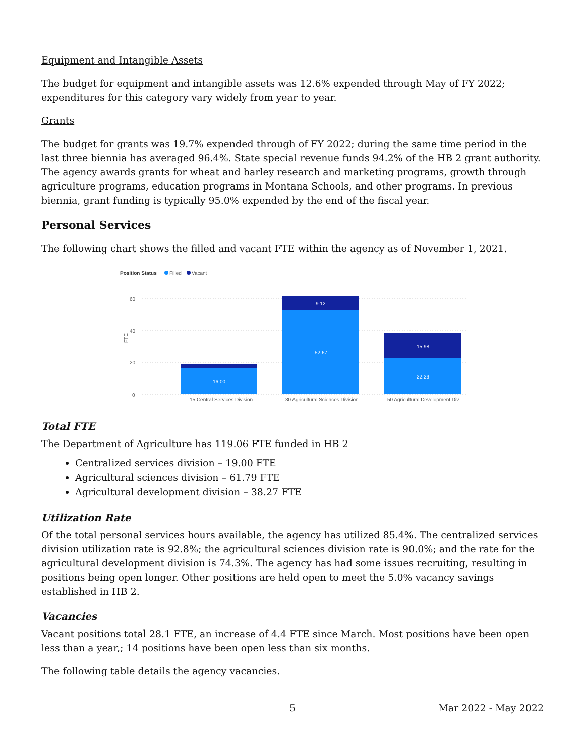Equipment and Intangible Assets
The budget for equipment and intangible assets was 12.6% expended through May of FY 2022; expenditures for this category vary widely from year to year.
Grants
The budget for grants was 19.7% expended through of FY 2022; during the same time period in the last three biennia has averaged 96.4%. State special revenue funds 94.2% of the HB 2 grant authority. The agency awards grants for wheat and barley research and marketing programs, growth through agriculture programs, education programs in Montana Schools, and other programs. In previous biennia, grant funding is typically 95.0% expended by the end of the fiscal year.
Personal Services
The following chart shows the filled and vacant FTE within the agency as of November 1, 2021.
Position Status
Filled
Vacant
60
40
20
0
FTE
16.00
52.67
9.12
15.98
22.29
15 Central Services Division
30 Agricultural Sciences Division
50 Agricultural Development Div
Total FTE
The Department of Agriculture has 119.06 FTE funded in HB 2
Centralized services division – 19.00 FTE
Agricultural sciences division – 61.79 FTE
Agricultural development division – 38.27 FTE
Utilization Rate
Of the total personal services hours available, the agency has utilized 85.4%. The centralized services division utilization rate is 92.8%; the agricultural sciences division rate is 90.0%; and the rate for the agricultural development division is 74.3%. The agency has had some issues recruiting, resulting in positions being open longer. Other positions are held open to meet the 5.0% vacancy savings established in HB 2.
Vacancies
Vacant positions total 28.1 FTE, an increase of 4.4 FTE since March. Most positions have been open less than a year,; 14 positions have been open less than six months.
The following table details the agency vacancies.
5 Mar 2022 - May 2022